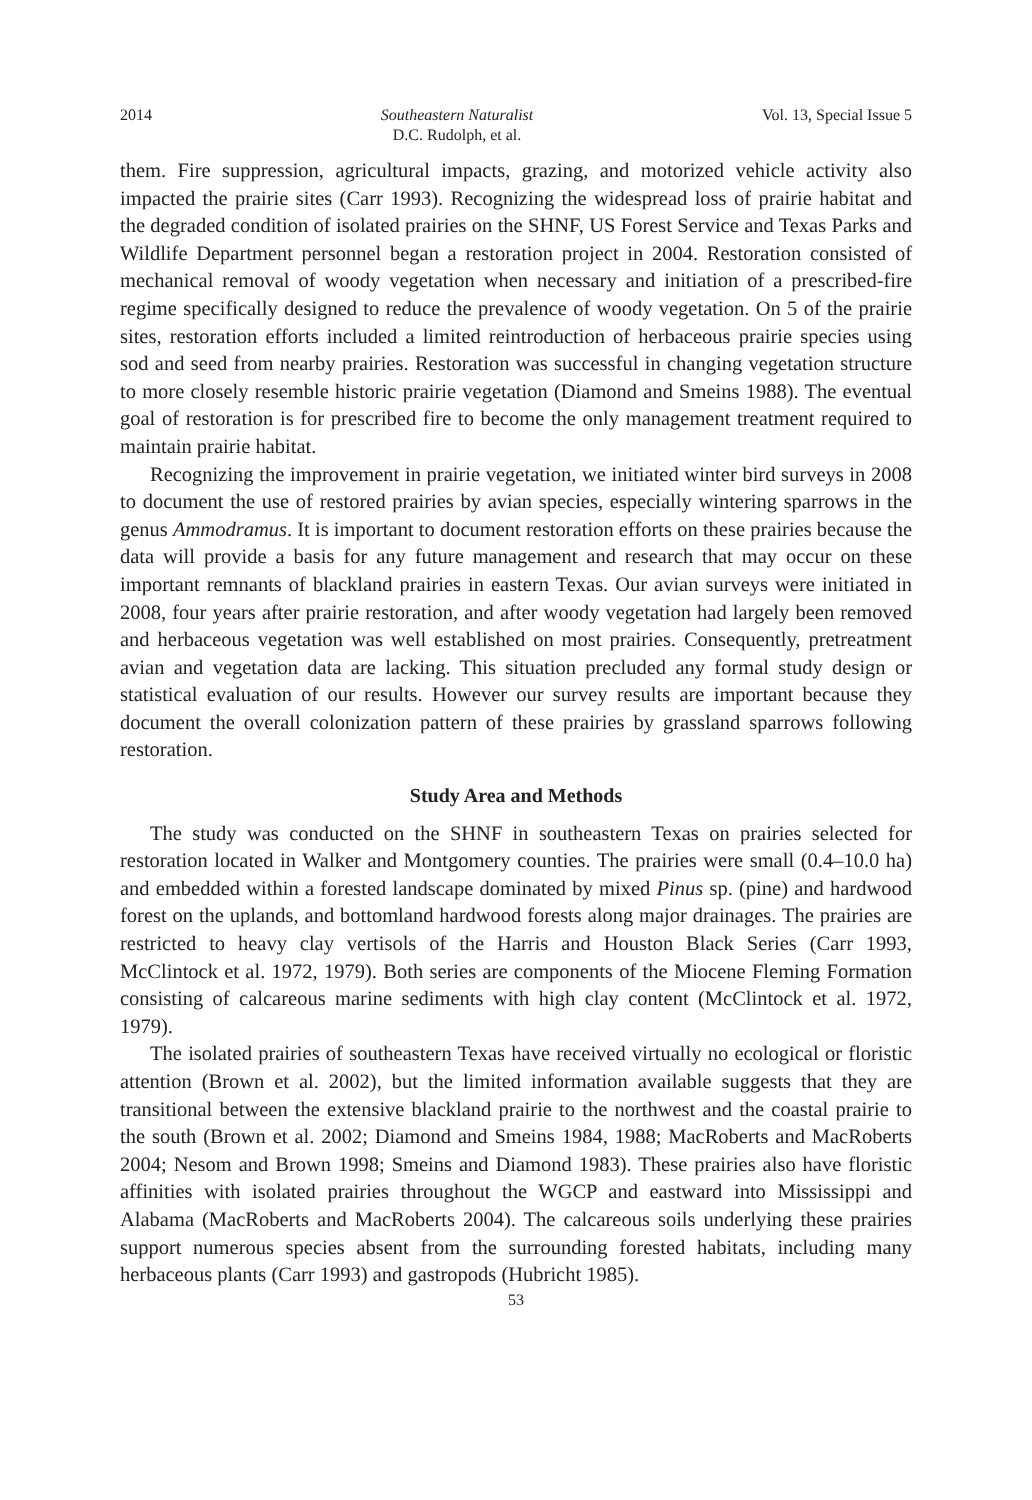2014 Southeastern Naturalist
D.C. Rudolph, et al. Vol. 13, Special Issue 5
them. Fire suppression, agricultural impacts, grazing, and motorized vehicle activity also impacted the prairie sites (Carr 1993). Recognizing the widespread loss of prairie habitat and the degraded condition of isolated prairies on the SHNF, US Forest Service and Texas Parks and Wildlife Department personnel began a restoration project in 2004. Restoration consisted of mechanical removal of woody vegetation when necessary and initiation of a prescribed-fire regime specifically designed to reduce the prevalence of woody vegetation. On 5 of the prairie sites, restoration efforts included a limited reintroduction of herbaceous prairie species using sod and seed from nearby prairies. Restoration was successful in changing vegetation structure to more closely resemble historic prairie vegetation (Diamond and Smeins 1988). The eventual goal of restoration is for prescribed fire to become the only management treatment required to maintain prairie habitat.
Recognizing the improvement in prairie vegetation, we initiated winter bird surveys in 2008 to document the use of restored prairies by avian species, especially wintering sparrows in the genus Ammodramus. It is important to document restoration efforts on these prairies because the data will provide a basis for any future management and research that may occur on these important remnants of blackland prairies in eastern Texas. Our avian surveys were initiated in 2008, four years after prairie restoration, and after woody vegetation had largely been removed and herbaceous vegetation was well established on most prairies. Consequently, pretreatment avian and vegetation data are lacking. This situation precluded any formal study design or statistical evaluation of our results. However our survey results are important because they document the overall colonization pattern of these prairies by grassland sparrows following restoration.
Study Area and Methods
The study was conducted on the SHNF in southeastern Texas on prairies selected for restoration located in Walker and Montgomery counties. The prairies were small (0.4–10.0 ha) and embedded within a forested landscape dominated by mixed Pinus sp. (pine) and hardwood forest on the uplands, and bottomland hardwood forests along major drainages. The prairies are restricted to heavy clay vertisols of the Harris and Houston Black Series (Carr 1993, McClintock et al. 1972, 1979). Both series are components of the Miocene Fleming Formation consisting of calcareous marine sediments with high clay content (McClintock et al. 1972, 1979).
The isolated prairies of southeastern Texas have received virtually no ecological or floristic attention (Brown et al. 2002), but the limited information available suggests that they are transitional between the extensive blackland prairie to the northwest and the coastal prairie to the south (Brown et al. 2002; Diamond and Smeins 1984, 1988; MacRoberts and MacRoberts 2004; Nesom and Brown 1998; Smeins and Diamond 1983). These prairies also have floristic affinities with isolated prairies throughout the WGCP and eastward into Mississippi and Alabama (MacRoberts and MacRoberts 2004). The calcareous soils underlying these prairies support numerous species absent from the surrounding forested habitats, including many herbaceous plants (Carr 1993) and gastropods (Hubricht 1985).
53